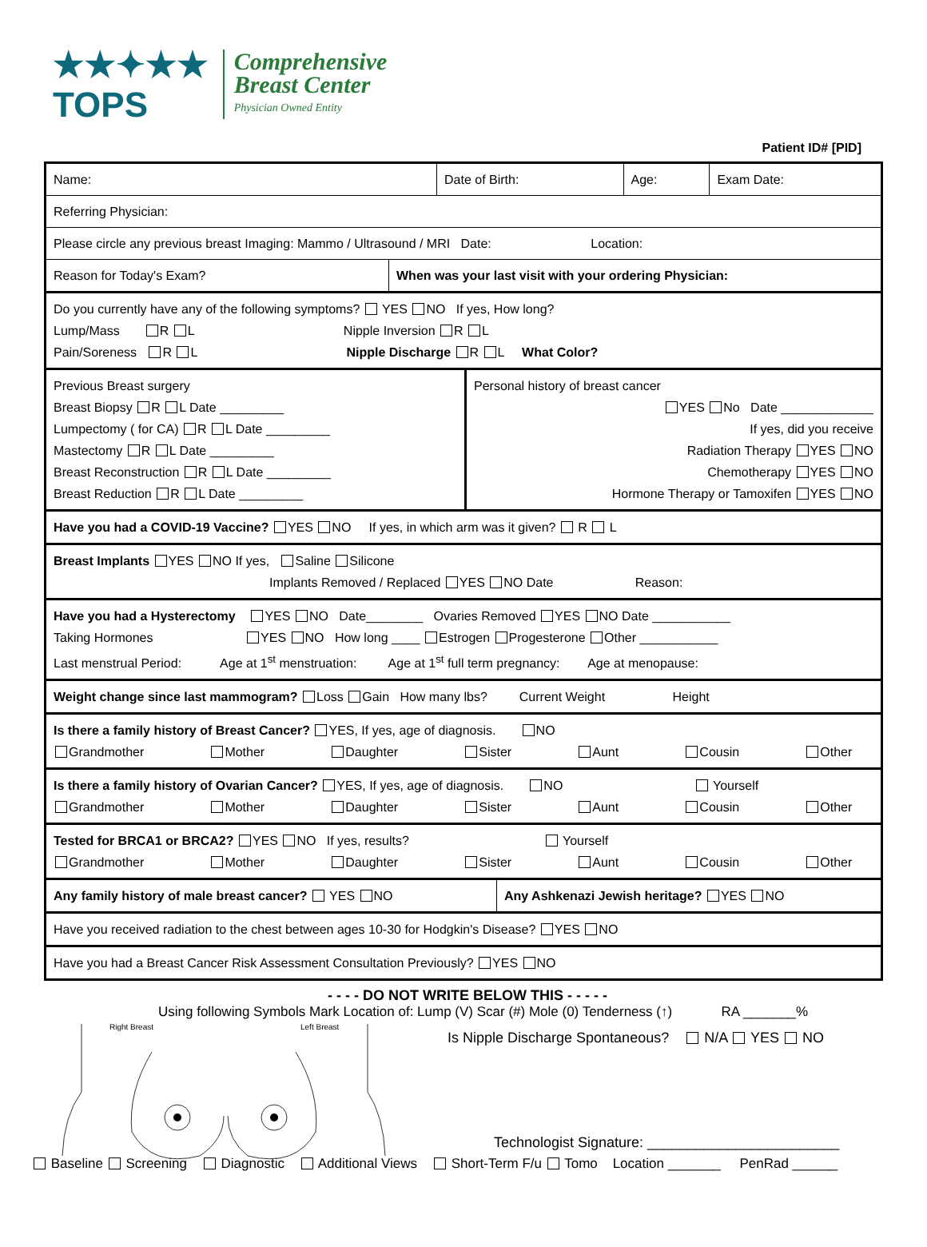★★✦★★
TOPS
Comprehensive
Breast Center
Physician Owned Entity
Patient ID# [PID]
| Name: | Date of Birth: | Age: | Exam Date: |
| Referring Physician: | | | |
| Please circle any previous breast Imaging: Mammo / Ultrasound / MRI Date: Location: | | | |
| Reason for Today's Exam? When was your last visit with your ordering Physician: | | | |
| Do you currently have any of the following symptoms? YES NO If yes, How long? Lump/Mass R L Nipple Inversion R L Pain/Soreness R L Nipple Discharge R L What Color? | | | |
| Previous Breast surgery Breast Biopsy R L Date _________ Lumpectomy ( for CA) R L Date _________ Mastectomy R L Date _________ Breast Reconstruction R L Date _________ Breast Reduction R L Date _________ Personal history of breast cancer YES No Date _____________ If yes, did you receive Radiation Therapy YES NO Chemotherapy YES NO Hormone Therapy or Tamoxifen YES NO | | | |
| Have you had a COVID-19 Vaccine? YES NO If yes, in which arm was it given? R L | | | |
| Breast Implants YES NO If yes, Saline Silicone Implants Removed / Replaced YES NO Date Reason: | | | |
| Have you had a Hysterectomy YES NO Date________ Ovaries Removed YES NO Date ___________ Taking Hormones YES NO How long ____ Estrogen Progesterone Other ___________ Last menstrual Period: Age at 1<sup>st</sup> menstruation: Age at 1<sup>st</sup> full term pregnancy: Age at menopause: | | | |
| Weight change since last mammogram? Loss Gain How many lbs? Current Weight Height | | | |
| Is there a family history of Breast Cancer? YES, If yes, age of diagnosis. NO Grandmother Mother Daughter Sister Aunt Cousin Other | | | |
| Is there a family history of Ovarian Cancer? YES, If yes, age of diagnosis. NO Yourself Grandmother Mother Daughter Sister Aunt Cousin Other | | | |
| Tested for BRCA1 or BRCA2? YES NO If yes, results? Yourself Grandmother Mother Daughter Sister Aunt Cousin Other | | | |
| Any family history of male breast cancer? YES NO Any Ashkenazi Jewish heritage? YES NO | | | |
| Have you received radiation to the chest between ages 10-30 for Hodgkin's Disease? YES NO | | | |
| Have you had a Breast Cancer Risk Assessment Consultation Previously? YES NO | | | |
- - - - DO NOT WRITE BELOW THIS - - - - -
Using following Symbols Mark Location of: Lump (V) Scar (#) Mole (0) Tenderness (↑) RA _______%
Right Breast
Left Breast
Is Nipple Discharge Spontaneous? N/A YES NO
Technologist Signature: ________________________
Baseline Screening Diagnostic Additional Views Short-Term F/u Tomo Location _______ PenRad ______